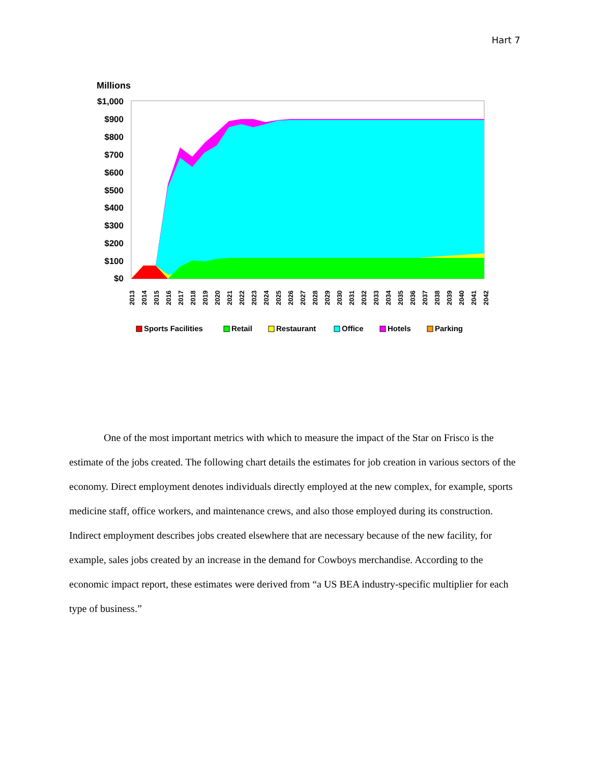Hart 7
Millions
$1,000
$900
$800
$700
$600
$500
$400
$300
$200
$100
$0
2013
2014
2015
2016
2017
2018
2019
2020
2021
2022
2023
2024
2025
2026
2027
2028
2029
2030
2031
2032
2033
2034
2035
2036
2037
2038
2039
2040
2041
2042
Sports Facilities
Retail
Restaurant
Office
Hotels
Parking
One of the most important metrics with which to measure the impact of the Star on Frisco is the estimate of the jobs created. The following chart details the estimates for job creation in various sectors of the economy. Direct employment denotes individuals directly employed at the new complex, for example, sports medicine staff, office workers, and maintenance crews, and also those employed during its construction. Indirect employment describes jobs created elsewhere that are necessary because of the new facility, for example, sales jobs created by an increase in the demand for Cowboys merchandise. According to the economic impact report, these estimates were derived from “a US BEA industry-specific multiplier for each type of business.”